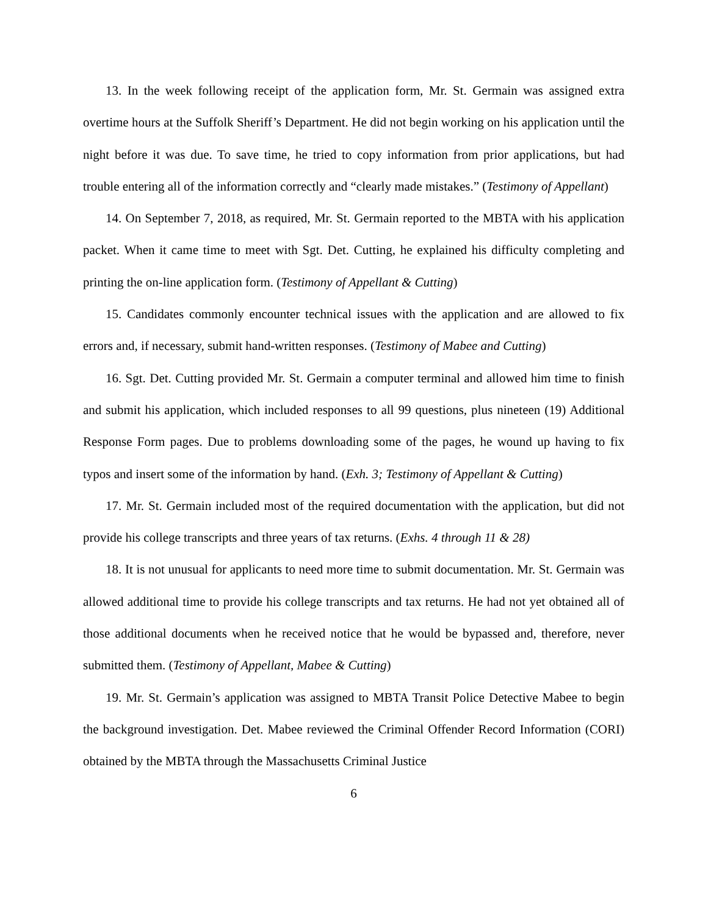13. In the week following receipt of the application form, Mr. St. Germain was assigned extra overtime hours at the Suffolk Sheriff’s Department. He did not begin working on his application until the night before it was due. To save time, he tried to copy information from prior applications, but had trouble entering all of the information correctly and “clearly made mistakes.” (Testimony of Appellant)
14. On September 7, 2018, as required, Mr. St. Germain reported to the MBTA with his application packet. When it came time to meet with Sgt. Det. Cutting, he explained his difficulty completing and printing the on-line application form. (Testimony of Appellant & Cutting)
15. Candidates commonly encounter technical issues with the application and are allowed to fix errors and, if necessary, submit hand-written responses. (Testimony of Mabee and Cutting)
16. Sgt. Det. Cutting provided Mr. St. Germain a computer terminal and allowed him time to finish and submit his application, which included responses to all 99 questions, plus nineteen (19) Additional Response Form pages. Due to problems downloading some of the pages, he wound up having to fix typos and insert some of the information by hand. (Exh. 3; Testimony of Appellant & Cutting)
17. Mr. St. Germain included most of the required documentation with the application, but did not provide his college transcripts and three years of tax returns. (Exhs. 4 through 11 & 28)
18. It is not unusual for applicants to need more time to submit documentation. Mr. St. Germain was allowed additional time to provide his college transcripts and tax returns. He had not yet obtained all of those additional documents when he received notice that he would be bypassed and, therefore, never submitted them. (Testimony of Appellant, Mabee & Cutting)
19. Mr. St. Germain’s application was assigned to MBTA Transit Police Detective Mabee to begin the background investigation. Det. Mabee reviewed the Criminal Offender Record Information (CORI) obtained by the MBTA through the Massachusetts Criminal Justice
6